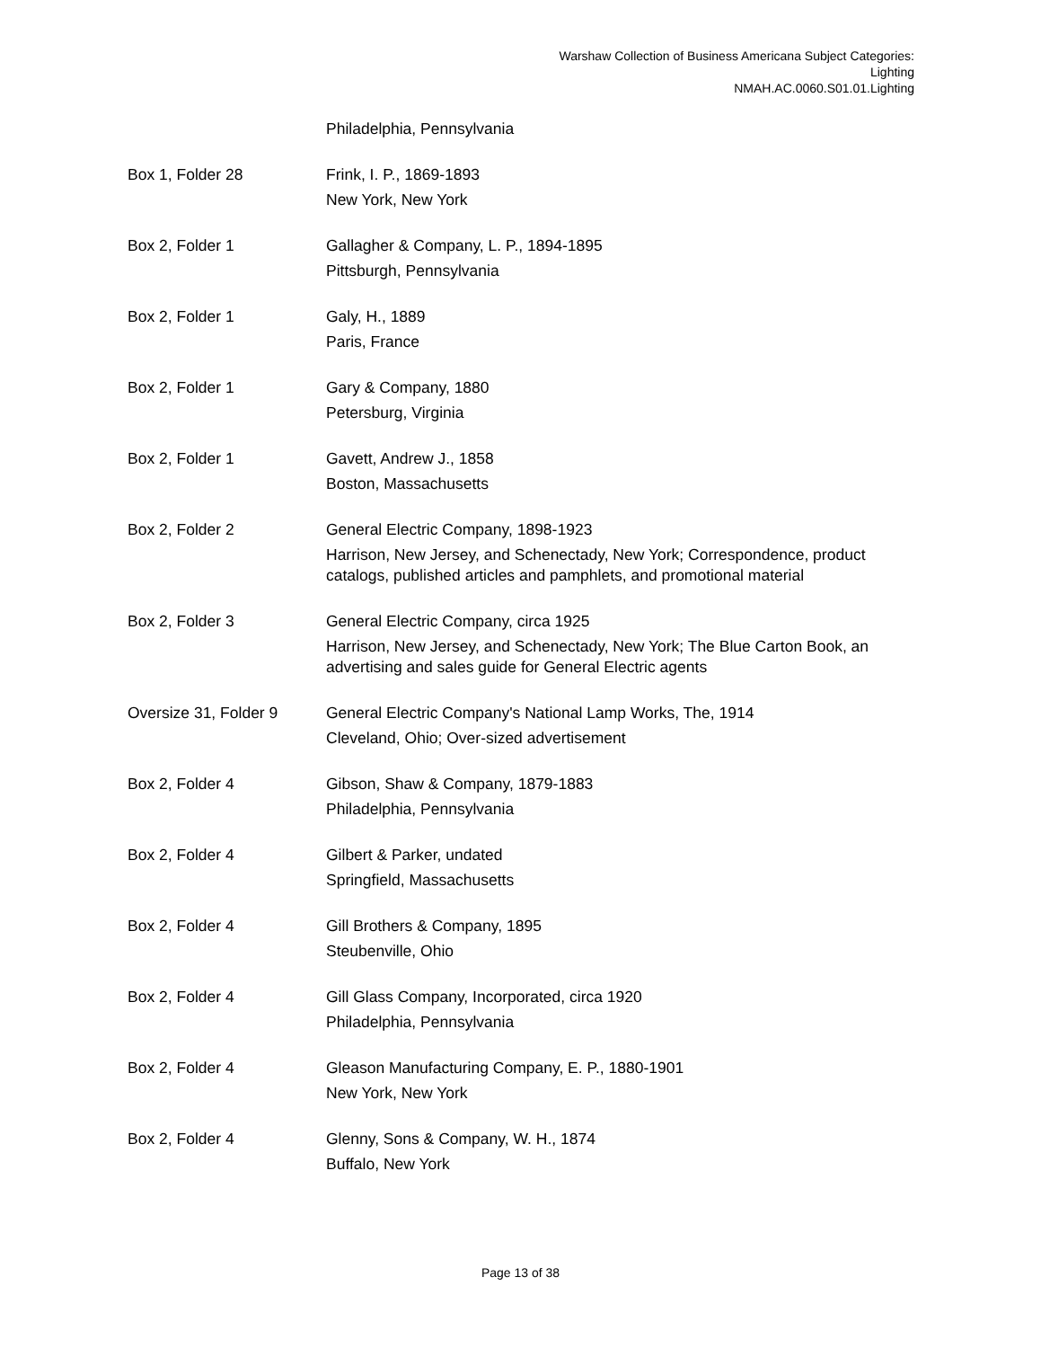Warshaw Collection of Business Americana Subject Categories:
Lighting
NMAH.AC.0060.S01.01.Lighting
Philadelphia, Pennsylvania
Box 1, Folder 28 Frink, I. P., 1869-1893
New York, New York
Box 2, Folder 1 Gallagher & Company, L. P., 1894-1895
Pittsburgh, Pennsylvania
Box 2, Folder 1 Galy, H., 1889
Paris, France
Box 2, Folder 1 Gary & Company, 1880
Petersburg, Virginia
Box 2, Folder 1 Gavett, Andrew J., 1858
Boston, Massachusetts
Box 2, Folder 2 General Electric Company, 1898-1923
Harrison, New Jersey, and Schenectady, New York; Correspondence, product catalogs, published articles and pamphlets, and promotional material
Box 2, Folder 3 General Electric Company, circa 1925
Harrison, New Jersey, and Schenectady, New York; The Blue Carton Book, an advertising and sales guide for General Electric agents
Oversize 31, Folder 9 General Electric Company's National Lamp Works, The, 1914
Cleveland, Ohio; Over-sized advertisement
Box 2, Folder 4 Gibson, Shaw & Company, 1879-1883
Philadelphia, Pennsylvania
Box 2, Folder 4 Gilbert & Parker, undated
Springfield, Massachusetts
Box 2, Folder 4 Gill Brothers & Company, 1895
Steubenville, Ohio
Box 2, Folder 4 Gill Glass Company, Incorporated, circa 1920
Philadelphia, Pennsylvania
Box 2, Folder 4 Gleason Manufacturing Company, E. P., 1880-1901
New York, New York
Box 2, Folder 4 Glenny, Sons & Company, W. H., 1874
Buffalo, New York
Page 13 of 38